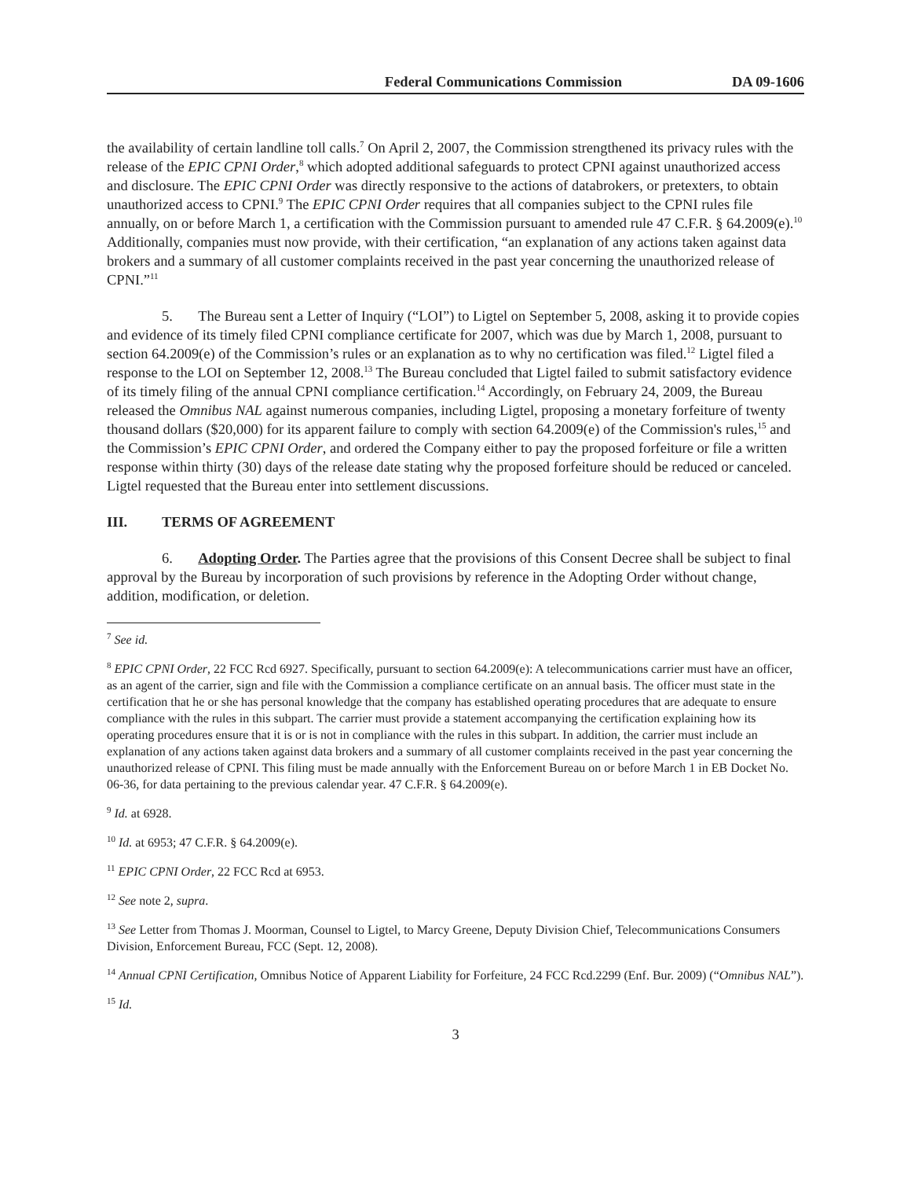Federal Communications Commission DA 09-1606
the availability of certain landline toll calls.<sup>7</sup> On April 2, 2007, the Commission strengthened its privacy rules with the release of the EPIC CPNI Order,<sup>8</sup> which adopted additional safeguards to protect CPNI against unauthorized access and disclosure. The EPIC CPNI Order was directly responsive to the actions of databrokers, or pretexters, to obtain unauthorized access to CPNI.<sup>9</sup> The EPIC CPNI Order requires that all companies subject to the CPNI rules file annually, on or before March 1, a certification with the Commission pursuant to amended rule 47 C.F.R. § 64.2009(e).<sup>10</sup> Additionally, companies must now provide, with their certification, “an explanation of any actions taken against data brokers and a summary of all customer complaints received in the past year concerning the unauthorized release of CPNI.”<sup>11</sup>
5. The Bureau sent a Letter of Inquiry (“LOI”) to Ligtel on September 5, 2008, asking it to provide copies and evidence of its timely filed CPNI compliance certificate for 2007, which was due by March 1, 2008, pursuant to section 64.2009(e) of the Commission’s rules or an explanation as to why no certification was filed.<sup>12</sup> Ligtel filed a response to the LOI on September 12, 2008.<sup>13</sup> The Bureau concluded that Ligtel failed to submit satisfactory evidence of its timely filing of the annual CPNI compliance certification.<sup>14</sup> Accordingly, on February 24, 2009, the Bureau released the Omnibus NAL against numerous companies, including Ligtel, proposing a monetary forfeiture of twenty thousand dollars ($20,000) for its apparent failure to comply with section 64.2009(e) of the Commission's rules,<sup>15</sup> and the Commission’s EPIC CPNI Order, and ordered the Company either to pay the proposed forfeiture or file a written response within thirty (30) days of the release date stating why the proposed forfeiture should be reduced or canceled. Ligtel requested that the Bureau enter into settlement discussions.
III. TERMS OF AGREEMENT
6. Adopting Order. The Parties agree that the provisions of this Consent Decree shall be subject to final approval by the Bureau by incorporation of such provisions by reference in the Adopting Order without change, addition, modification, or deletion.
<sup>7</sup> See id.
<sup>8</sup> EPIC CPNI Order, 22 FCC Rcd 6927. Specifically, pursuant to section 64.2009(e): A telecommunications carrier must have an officer, as an agent of the carrier, sign and file with the Commission a compliance certificate on an annual basis. The officer must state in the certification that he or she has personal knowledge that the company has established operating procedures that are adequate to ensure compliance with the rules in this subpart. The carrier must provide a statement accompanying the certification explaining how its operating procedures ensure that it is or is not in compliance with the rules in this subpart. In addition, the carrier must include an explanation of any actions taken against data brokers and a summary of all customer complaints received in the past year concerning the unauthorized release of CPNI. This filing must be made annually with the Enforcement Bureau on or before March 1 in EB Docket No. 06-36, for data pertaining to the previous calendar year. 47 C.F.R. § 64.2009(e).
<sup>9</sup> Id. at 6928.
<sup>10</sup> Id. at 6953; 47 C.F.R. § 64.2009(e).
<sup>11</sup> EPIC CPNI Order, 22 FCC Rcd at 6953.
<sup>12</sup> See note 2, supra.
<sup>13</sup> See Letter from Thomas J. Moorman, Counsel to Ligtel, to Marcy Greene, Deputy Division Chief, Telecommunications Consumers Division, Enforcement Bureau, FCC (Sept. 12, 2008).
<sup>14</sup> Annual CPNI Certification, Omnibus Notice of Apparent Liability for Forfeiture, 24 FCC Rcd.2299 (Enf. Bur. 2009) (“Omnibus NAL”).
<sup>15</sup> Id.
3